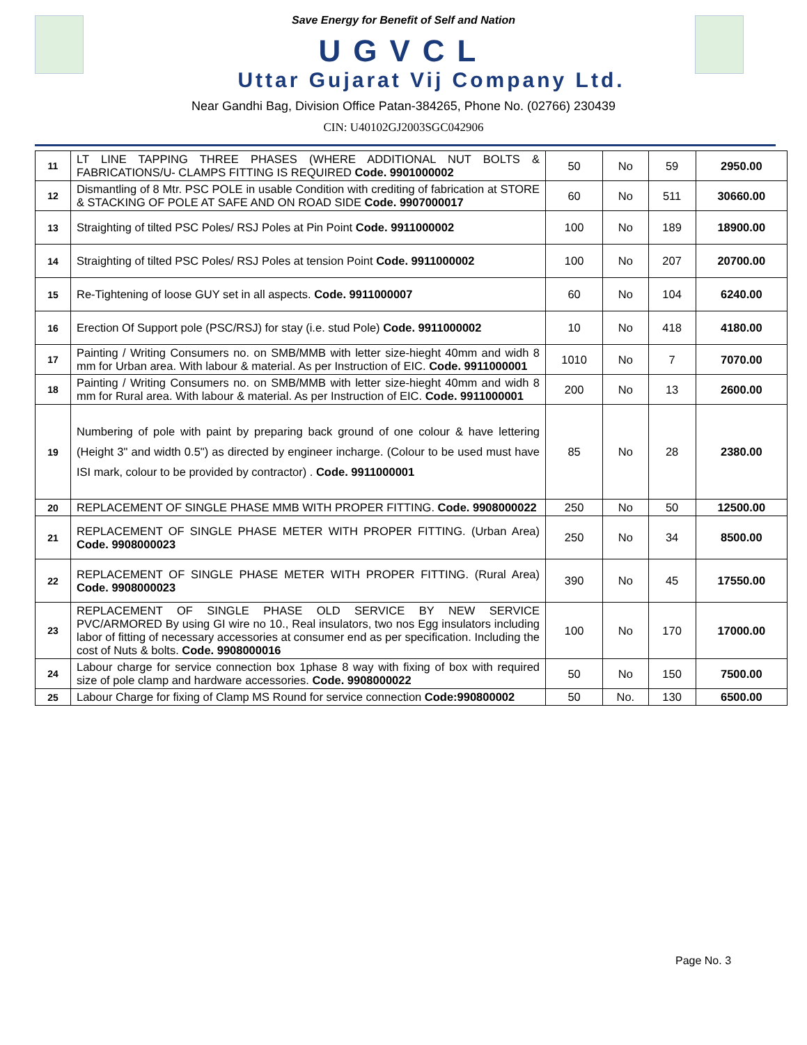Save Energy for Benefit of Self and Nation
UGVCL
Uttar Gujarat Vij Company Ltd.
Near Gandhi Bag, Division Office Patan-384265, Phone No. (02766) 230439
CIN: U40102GJ2003SGC042906
| 11 | LT LINE TAPPING THREE PHASES (WHERE ADDITIONAL NUT BOLTS & FABRICATIONS/U- CLAMPS FITTING IS REQUIRED Code. 9901000002 | 50 | No | 59 | 2950.00 |
| 12 | Dismantling of 8 Mtr. PSC POLE in usable Condition with crediting of fabrication at STORE & STACKING OF POLE AT SAFE AND ON ROAD SIDE Code. 9907000017 | 60 | No | 511 | 30660.00 |
| 13 | Straighting of tilted PSC Poles/ RSJ Poles at Pin Point Code. 9911000002 | 100 | No | 189 | 18900.00 |
| 14 | Straighting of tilted PSC Poles/ RSJ Poles at tension Point Code. 9911000002 | 100 | No | 207 | 20700.00 |
| 15 | Re-Tightening of loose GUY set in all aspects. Code. 9911000007 | 60 | No | 104 | 6240.00 |
| 16 | Erection Of Support pole (PSC/RSJ) for stay (i.e. stud Pole) Code. 9911000002 | 10 | No | 418 | 4180.00 |
| 17 | Painting / Writing Consumers no. on SMB/MMB with letter size-hieght 40mm and widh 8 mm for Urban area. With labour & material. As per Instruction of EIC. Code. 9911000001 | 1010 | No | 7 | 7070.00 |
| 18 | Painting / Writing Consumers no. on SMB/MMB with letter size-hieght 40mm and widh 8 mm for Rural area. With labour & material. As per Instruction of EIC. Code. 9911000001 | 200 | No | 13 | 2600.00 |
| 19 | Numbering of pole with paint by preparing back ground of one colour & have lettering (Height 3" and width 0.5") as directed by engineer incharge. (Colour to be used must have ISI mark, colour to be provided by contractor) . Code. 9911000001 | 85 | No | 28 | 2380.00 |
| 20 | REPLACEMENT OF SINGLE PHASE MMB WITH PROPER FITTING. Code. 9908000022 | 250 | No | 50 | 12500.00 |
| 21 | REPLACEMENT OF SINGLE PHASE METER WITH PROPER FITTING. (Urban Area) Code. 9908000023 | 250 | No | 34 | 8500.00 |
| 22 | REPLACEMENT OF SINGLE PHASE METER WITH PROPER FITTING. (Rural Area) Code. 9908000023 | 390 | No | 45 | 17550.00 |
| 23 | REPLACEMENT OF SINGLE PHASE OLD SERVICE BY NEW SERVICE PVC/ARMORED By using GI wire no 10., Real insulators, two nos Egg insulators including labor of fitting of necessary accessories at consumer end as per specification. Including the cost of Nuts & bolts. Code. 9908000016 | 100 | No | 170 | 17000.00 |
| 24 | Labour charge for service connection box 1phase 8 way with fixing of box with required size of pole clamp and hardware accessories. Code. 9908000022 | 50 | No | 150 | 7500.00 |
| 25 | Labour Charge for fixing of Clamp MS Round for service connection Code:990800002 | 50 | No. | 130 | 6500.00 |
Page No. 3